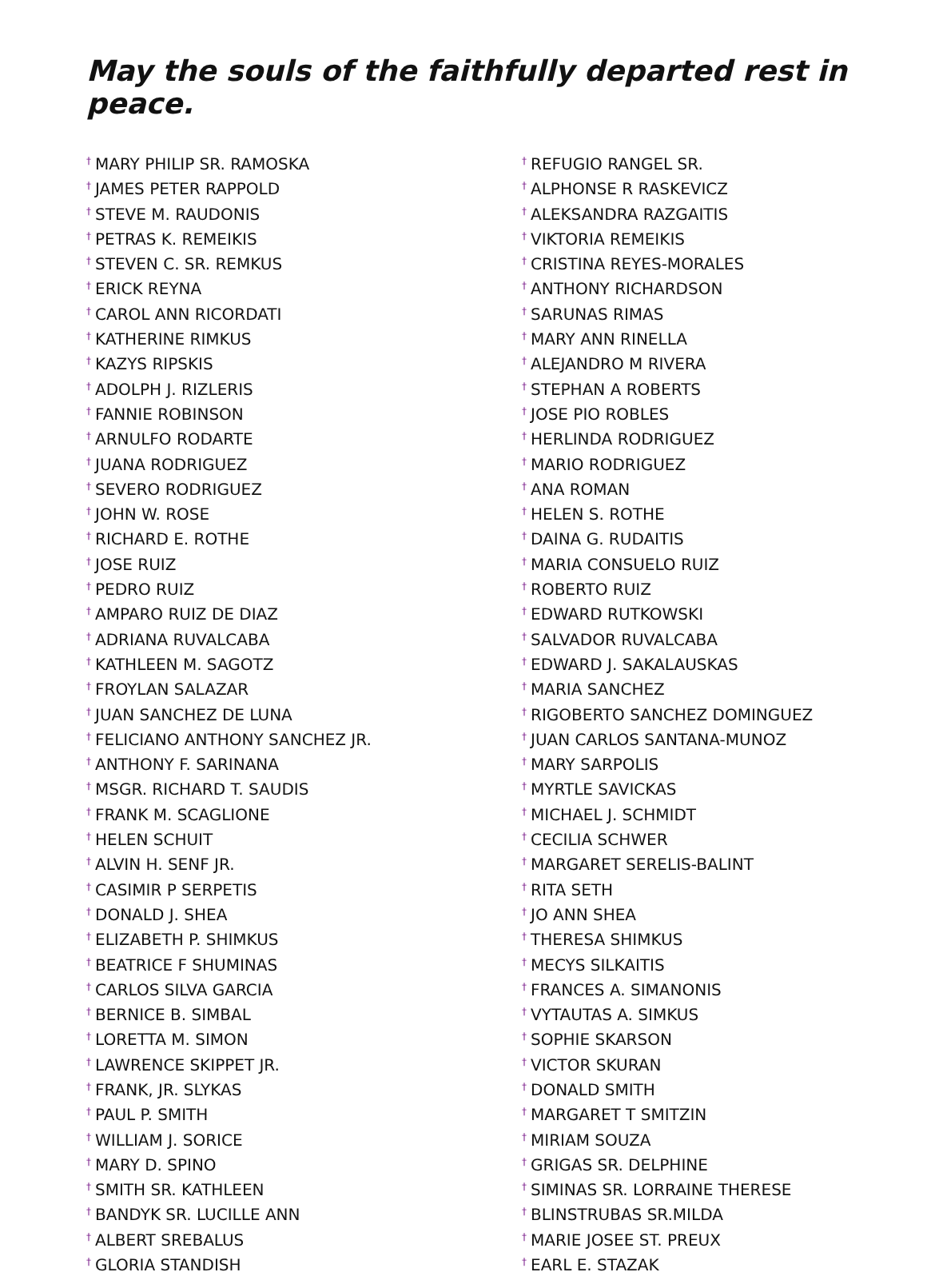May the souls of the faithfully departed rest in peace.
<sup>†</sup> MARY PHILIP SR. RAMOSKA
<sup>†</sup> JAMES PETER RAPPOLD
<sup>†</sup> STEVE M. RAUDONIS
<sup>†</sup> PETRAS K. REMEIKIS
<sup>†</sup> STEVEN C. SR. REMKUS
<sup>†</sup> ERICK REYNA
<sup>†</sup> CAROL ANN RICORDATI
<sup>†</sup> KATHERINE RIMKUS
<sup>†</sup> KAZYS RIPSKIS
<sup>†</sup> ADOLPH J. RIZLERIS
<sup>†</sup> FANNIE ROBINSON
<sup>†</sup> ARNULFO RODARTE
<sup>†</sup> JUANA RODRIGUEZ
<sup>†</sup> SEVERO RODRIGUEZ
<sup>†</sup> JOHN W. ROSE
<sup>†</sup> RICHARD E. ROTHE
<sup>†</sup> JOSE RUIZ
<sup>†</sup> PEDRO RUIZ
<sup>†</sup> AMPARO RUIZ DE DIAZ
<sup>†</sup> ADRIANA RUVALCABA
<sup>†</sup> KATHLEEN M. SAGOTZ
<sup>†</sup> FROYLAN SALAZAR
<sup>†</sup> JUAN SANCHEZ DE LUNA
<sup>†</sup> FELICIANO ANTHONY SANCHEZ JR.
<sup>†</sup> ANTHONY F. SARINANA
<sup>†</sup> MSGR. RICHARD T. SAUDIS
<sup>†</sup> FRANK M. SCAGLIONE
<sup>†</sup> HELEN SCHUIT
<sup>†</sup> ALVIN H. SENF JR.
<sup>†</sup> CASIMIR P SERPETIS
<sup>†</sup> DONALD J. SHEA
<sup>†</sup> ELIZABETH P. SHIMKUS
<sup>†</sup> BEATRICE F SHUMINAS
<sup>†</sup> CARLOS SILVA GARCIA
<sup>†</sup> BERNICE B. SIMBAL
<sup>†</sup> LORETTA M. SIMON
<sup>†</sup> LAWRENCE SKIPPET JR.
<sup>†</sup> FRANK, JR. SLYKAS
<sup>†</sup> PAUL P. SMITH
<sup>†</sup> WILLIAM J. SORICE
<sup>†</sup> MARY D. SPINO
<sup>†</sup> SMITH SR. KATHLEEN
<sup>†</sup> BANDYK SR. LUCILLE ANN
<sup>†</sup> ALBERT SREBALUS
<sup>†</sup> GLORIA STANDISH
<sup>†</sup> REFUGIO RANGEL SR.
<sup>†</sup> ALPHONSE R RASKEVICZ
<sup>†</sup> ALEKSANDRA RAZGAITIS
<sup>†</sup> VIKTORIA REMEIKIS
<sup>†</sup> CRISTINA REYES-MORALES
<sup>†</sup> ANTHONY RICHARDSON
<sup>†</sup> SARUNAS RIMAS
<sup>†</sup> MARY ANN RINELLA
<sup>†</sup> ALEJANDRO M RIVERA
<sup>†</sup> STEPHAN A ROBERTS
<sup>†</sup> JOSE PIO ROBLES
<sup>†</sup> HERLINDA RODRIGUEZ
<sup>†</sup> MARIO RODRIGUEZ
<sup>†</sup> ANA ROMAN
<sup>†</sup> HELEN S. ROTHE
<sup>†</sup> DAINA G. RUDAITIS
<sup>†</sup> MARIA CONSUELO RUIZ
<sup>†</sup> ROBERTO RUIZ
<sup>†</sup> EDWARD RUTKOWSKI
<sup>†</sup> SALVADOR RUVALCABA
<sup>†</sup> EDWARD J. SAKALAUSKAS
<sup>†</sup> MARIA SANCHEZ
<sup>†</sup> RIGOBERTO SANCHEZ DOMINGUEZ
<sup>†</sup> JUAN CARLOS SANTANA-MUNOZ
<sup>†</sup> MARY SARPOLIS
<sup>†</sup> MYRTLE SAVICKAS
<sup>†</sup> MICHAEL J. SCHMIDT
<sup>†</sup> CECILIA SCHWER
<sup>†</sup> MARGARET SERELIS-BALINT
<sup>†</sup> RITA SETH
<sup>†</sup> JO ANN SHEA
<sup>†</sup> THERESA SHIMKUS
<sup>†</sup> MECYS SILKAITIS
<sup>†</sup> FRANCES A. SIMANONIS
<sup>†</sup> VYTAUTAS A. SIMKUS
<sup>†</sup> SOPHIE SKARSON
<sup>†</sup> VICTOR SKURAN
<sup>†</sup> DONALD SMITH
<sup>†</sup> MARGARET T SMITZIN
<sup>†</sup> MIRIAM SOUZA
<sup>†</sup> GRIGAS SR. DELPHINE
<sup>†</sup> SIMINAS SR. LORRAINE THERESE
<sup>†</sup> BLINSTRUBAS SR.MILDA
<sup>†</sup> MARIE JOSEE ST. PREUX
<sup>†</sup> EARL E. STAZAK